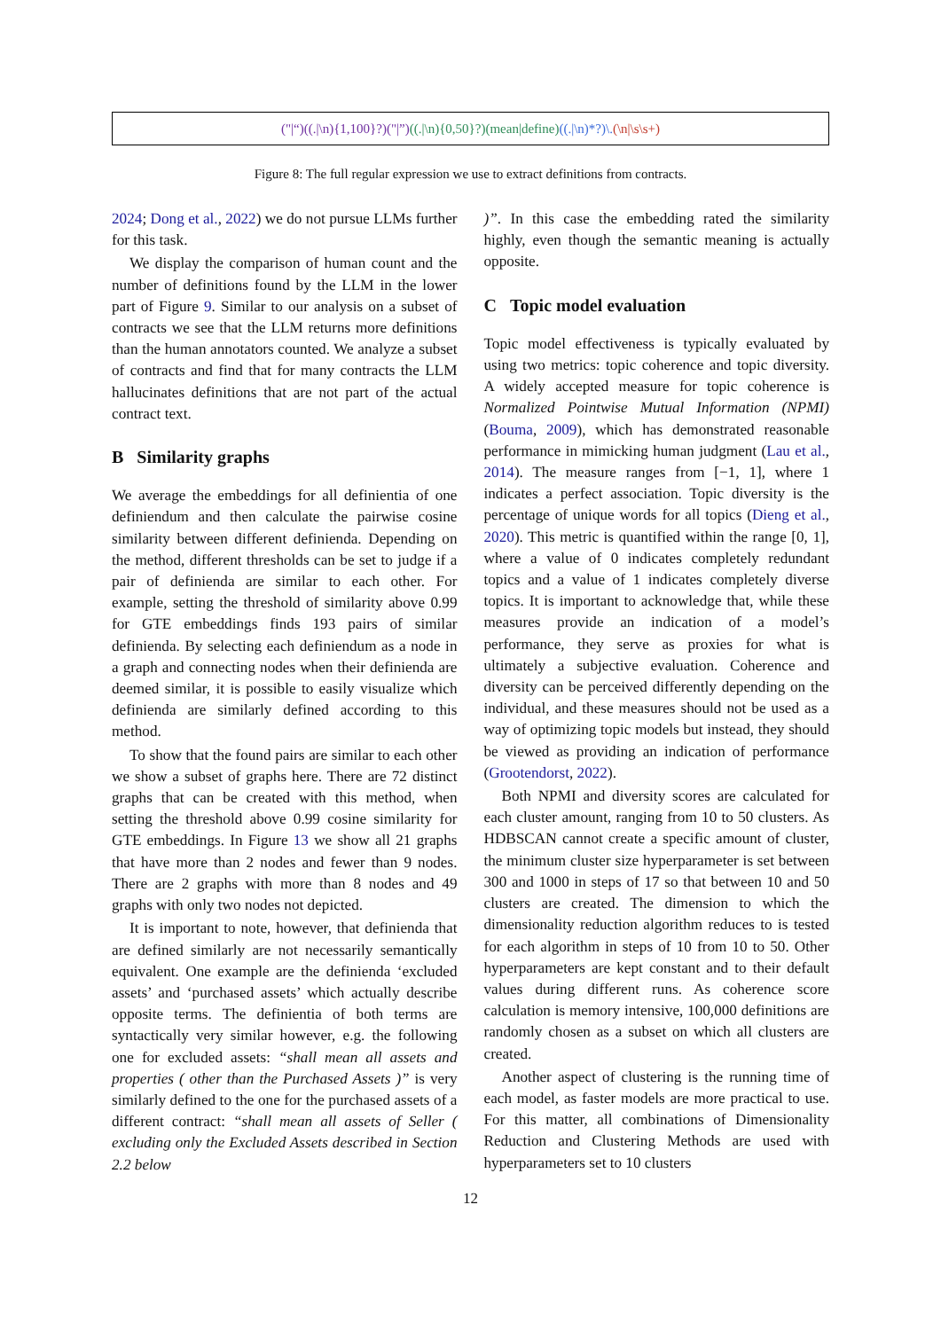("|“)((.|\n){1,100}?)("|”)((.|\n){0,50}?)(mean|define)((.|\n)*?)\.(\n|\s\s+)
Figure 8: The full regular expression we use to extract definitions from contracts.
2024; Dong et al., 2022) we do not pursue LLMs further for this task.
We display the comparison of human count and the number of definitions found by the LLM in the lower part of Figure 9. Similar to our analysis on a subset of contracts we see that the LLM returns more definitions than the human annotators counted. We analyze a subset of contracts and find that for many contracts the LLM hallucinates definitions that are not part of the actual contract text.
B Similarity graphs
We average the embeddings for all definientia of one definiendum and then calculate the pairwise cosine similarity between different definienda. Depending on the method, different thresholds can be set to judge if a pair of definienda are similar to each other. For example, setting the threshold of similarity above 0.99 for GTE embeddings finds 193 pairs of similar definienda. By selecting each definiendum as a node in a graph and connecting nodes when their definienda are deemed similar, it is possible to easily visualize which definienda are similarly defined according to this method.
To show that the found pairs are similar to each other we show a subset of graphs here. There are 72 distinct graphs that can be created with this method, when setting the threshold above 0.99 cosine similarity for GTE embeddings. In Figure 13 we show all 21 graphs that have more than 2 nodes and fewer than 9 nodes. There are 2 graphs with more than 8 nodes and 49 graphs with only two nodes not depicted.
It is important to note, however, that definienda that are defined similarly are not necessarily semantically equivalent. One example are the definienda ‘excluded assets’ and ‘purchased assets’ which actually describe opposite terms. The definientia of both terms are syntactically very similar however, e.g. the following one for excluded assets: “shall mean all assets and properties ( other than the Purchased Assets )” is very similarly defined to the one for the purchased assets of a different contract: “shall mean all assets of Seller ( excluding only the Excluded Assets described in Section 2.2 below
)”. In this case the embedding rated the similarity highly, even though the semantic meaning is actually opposite.
C Topic model evaluation
Topic model effectiveness is typically evaluated by using two metrics: topic coherence and topic diversity. A widely accepted measure for topic coherence is Normalized Pointwise Mutual Information (NPMI) (Bouma, 2009), which has demonstrated reasonable performance in mimicking human judgment (Lau et al., 2014). The measure ranges from [−1, 1], where 1 indicates a perfect association. Topic diversity is the percentage of unique words for all topics (Dieng et al., 2020). This metric is quantified within the range [0, 1], where a value of 0 indicates completely redundant topics and a value of 1 indicates completely diverse topics. It is important to acknowledge that, while these measures provide an indication of a model’s performance, they serve as proxies for what is ultimately a subjective evaluation. Coherence and diversity can be perceived differently depending on the individual, and these measures should not be used as a way of optimizing topic models but instead, they should be viewed as providing an indication of performance (Grootendorst, 2022).
Both NPMI and diversity scores are calculated for each cluster amount, ranging from 10 to 50 clusters. As HDBSCAN cannot create a specific amount of cluster, the minimum cluster size hyperparameter is set between 300 and 1000 in steps of 17 so that between 10 and 50 clusters are created. The dimension to which the dimensionality reduction algorithm reduces to is tested for each algorithm in steps of 10 from 10 to 50. Other hyperparameters are kept constant and to their default values during different runs. As coherence score calculation is memory intensive, 100,000 definitions are randomly chosen as a subset on which all clusters are created.
Another aspect of clustering is the running time of each model, as faster models are more practical to use. For this matter, all combinations of Dimensionality Reduction and Clustering Methods are used with hyperparameters set to 10 clusters
12